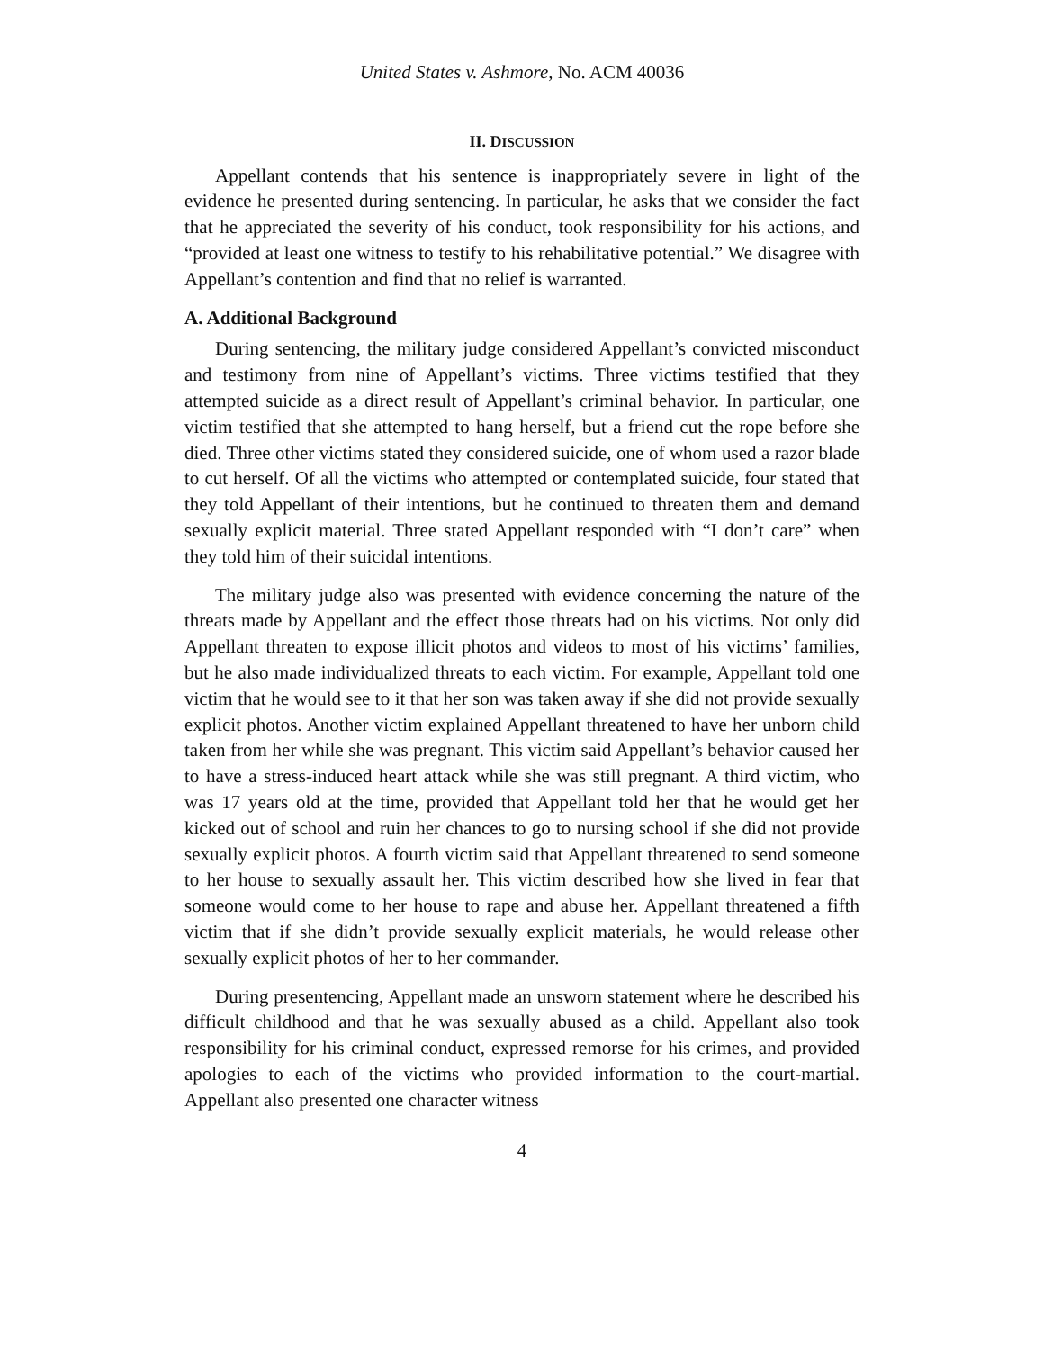United States v. Ashmore, No. ACM 40036
II. DISCUSSION
Appellant contends that his sentence is inappropriately severe in light of the evidence he presented during sentencing. In particular, he asks that we consider the fact that he appreciated the severity of his conduct, took responsibility for his actions, and “provided at least one witness to testify to his rehabilitative potential.” We disagree with Appellant’s contention and find that no relief is warranted.
A. Additional Background
During sentencing, the military judge considered Appellant’s convicted misconduct and testimony from nine of Appellant’s victims. Three victims testified that they attempted suicide as a direct result of Appellant’s criminal behavior. In particular, one victim testified that she attempted to hang herself, but a friend cut the rope before she died. Three other victims stated they considered suicide, one of whom used a razor blade to cut herself. Of all the victims who attempted or contemplated suicide, four stated that they told Appellant of their intentions, but he continued to threaten them and demand sexually explicit material. Three stated Appellant responded with “I don’t care” when they told him of their suicidal intentions.
The military judge also was presented with evidence concerning the nature of the threats made by Appellant and the effect those threats had on his victims. Not only did Appellant threaten to expose illicit photos and videos to most of his victims’ families, but he also made individualized threats to each victim. For example, Appellant told one victim that he would see to it that her son was taken away if she did not provide sexually explicit photos. Another victim explained Appellant threatened to have her unborn child taken from her while she was pregnant. This victim said Appellant’s behavior caused her to have a stress-induced heart attack while she was still pregnant. A third victim, who was 17 years old at the time, provided that Appellant told her that he would get her kicked out of school and ruin her chances to go to nursing school if she did not provide sexually explicit photos. A fourth victim said that Appellant threatened to send someone to her house to sexually assault her. This victim described how she lived in fear that someone would come to her house to rape and abuse her. Appellant threatened a fifth victim that if she didn’t provide sexually explicit materials, he would release other sexually explicit photos of her to her commander.
During presentencing, Appellant made an unsworn statement where he described his difficult childhood and that he was sexually abused as a child. Appellant also took responsibility for his criminal conduct, expressed remorse for his crimes, and provided apologies to each of the victims who provided information to the court-martial. Appellant also presented one character witness
4